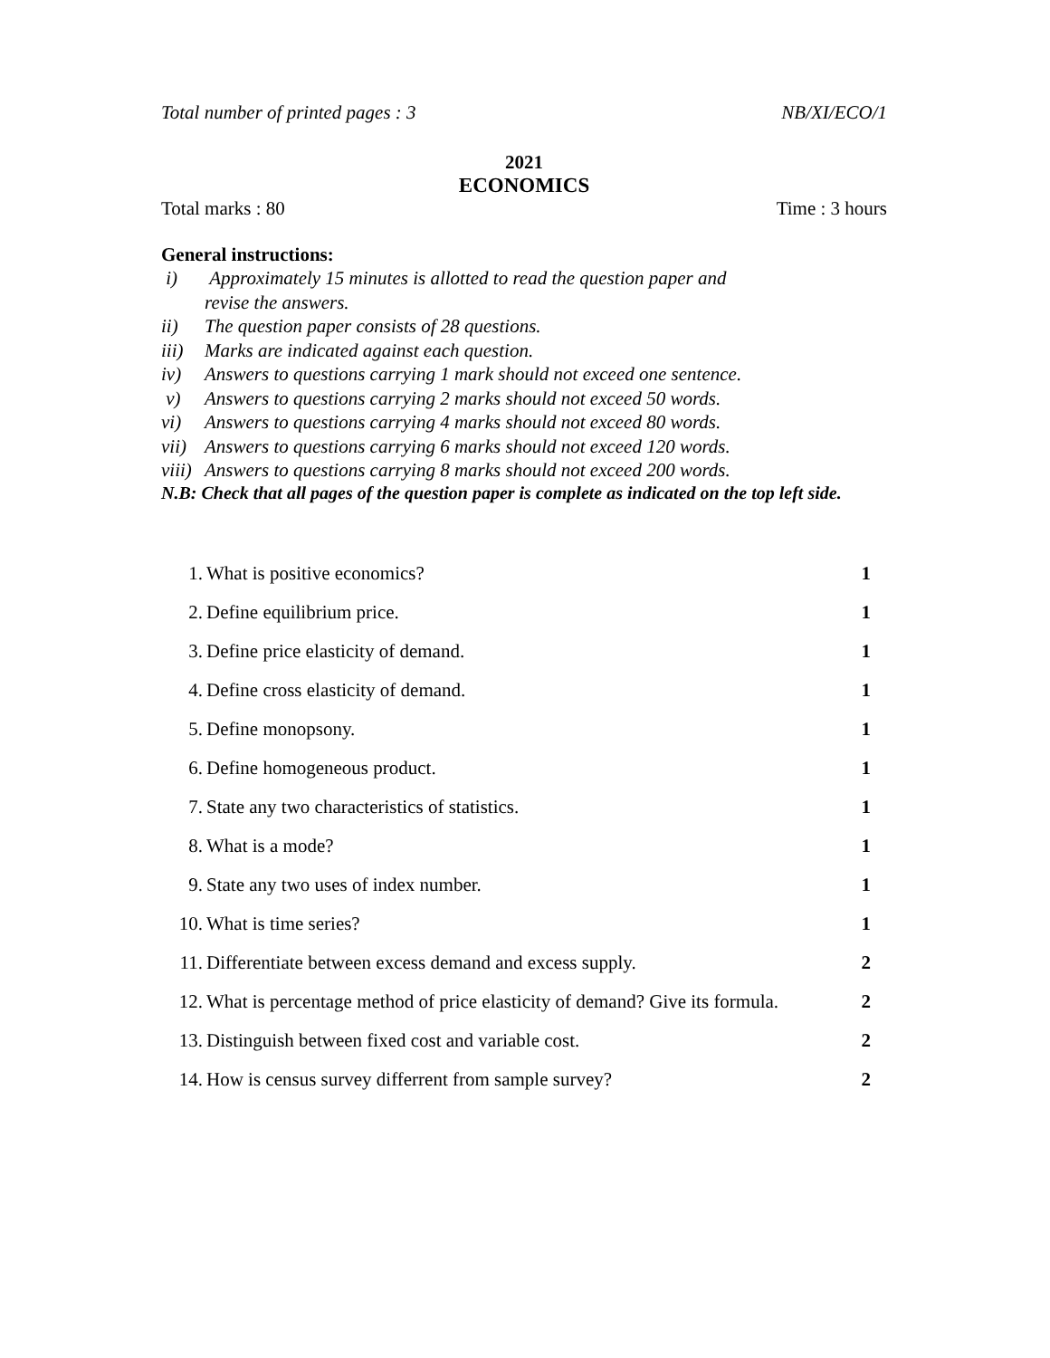Total number of printed pages : 3 NB/XI/ECO/1
2021
ECONOMICS
Total marks : 80 Time : 3 hours
General instructions:
i) Approximately 15 minutes is allotted to read the question paper and
revise the answers.
ii) The question paper consists of 28 questions.
iii) Marks are indicated against each question.
iv) Answers to questions carrying 1 mark should not exceed one sentence.
v) Answers to questions carrying 2 marks should not exceed 50 words.
vi) Answers to questions carrying 4 marks should not exceed 80 words.
vii) Answers to questions carrying 6 marks should not exceed 120 words.
viii) Answers to questions carrying 8 marks should not exceed 200 words.
N.B: Check that all pages of the question paper is complete as indicated on the top left side.
| 1. | What is positive economics? | 1 |
| 2. | Define equilibrium price. | 1 |
| 3. | Define price elasticity of demand. | 1 |
| 4. | Define cross elasticity of demand. | 1 |
| 5. | Define monopsony. | 1 |
| 6. | Define homogeneous product. | 1 |
| 7. | State any two characteristics of statistics. | 1 |
| 8. | What is a mode? | 1 |
| 9. | State any two uses of index number. | 1 |
| 10. | What is time series? | 1 |
| 11. | Differentiate between excess demand and excess supply. | 2 |
| 12. | What is percentage method of price elasticity of demand? Give its formula. | 2 |
| 13. | Distinguish between fixed cost and variable cost. | 2 |
| 14. | How is census survey differrent from sample survey? | 2 |